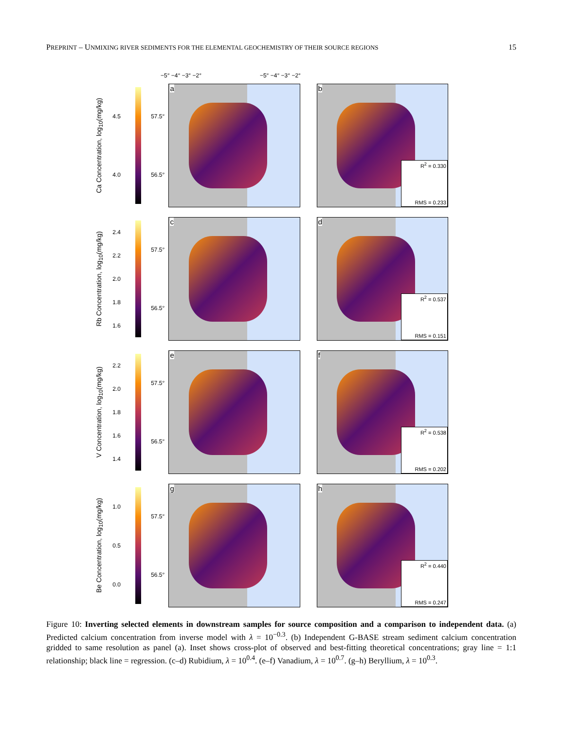PREPRINT – UNMIXING RIVER SEDIMENTS FOR THE ELEMENTAL GEOCHEMISTRY OF THEIR SOURCE REGIONS 15
−5° −4° −3° −2° −5° −4° −3° −2°
Ca Concentration, log<sub>10</sub>(mg/kg)
4.5
4.0
57.5°
56.5°
a
b
R<sup>2</sup> = 0.330
RMS = 0.233
Rb Concentration, log<sub>10</sub>(mg/kg)
2.4
2.2
2.0
1.8
1.6
57.5°
56.5°
c
d
R<sup>2</sup> = 0.537
RMS = 0.151
V Concentration, log<sub>10</sub>(mg/kg)
2.2
2.0
1.8
1.6
1.4
57.5°
56.5°
e
f
R<sup>2</sup> = 0.538
RMS = 0.202
Be Concentration, log<sub>10</sub>(mg/kg)
1.0
0.5
0.0
57.5°
56.5°
g
h
R<sup>2</sup> = 0.440
RMS = 0.247
Figure 10: Inverting selected elements in downstream samples for source composition and a comparison to independent data. (a) Predicted calcium concentration from inverse model with λ = 10<sup>−0.3</sup>. (b) Independent G-BASE stream sediment calcium concentration gridded to same resolution as panel (a). Inset shows cross-plot of observed and best-fitting theoretical concentrations; gray line = 1:1 relationship; black line = regression. (c–d) Rubidium, λ = 10<sup>0.4</sup>. (e–f) Vanadium, λ = 10<sup>0.7</sup>. (g–h) Beryllium, λ = 10<sup>0.3</sup>.